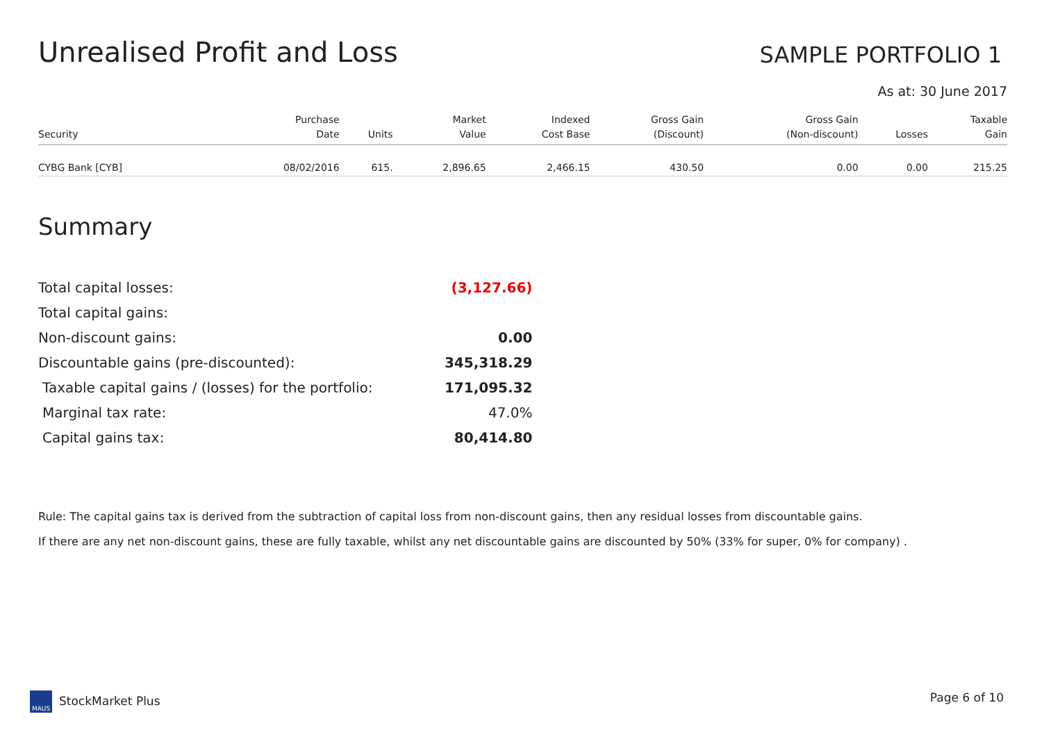Unrealised Profit and Loss
SAMPLE PORTFOLIO 1
As at: 30 June 2017
| Security | Purchase Date | Units | Market Value | Indexed Cost Base | Gross Gain (Discount) | Gross Gain (Non-discount) | Losses | Taxable Gain |
| --- | --- | --- | --- | --- | --- | --- | --- | --- |
| CYBG Bank [CYB] | 08/02/2016 | 615. | 2,896.65 | 2,466.15 | 430.50 | 0.00 | 0.00 | 215.25 |
Summary
| Total capital losses: | (3,127.66) |
| Total capital gains: | |
| Non-discount gains: | 0.00 |
| Discountable gains (pre-discounted): | 345,318.29 |
| Taxable capital gains / (losses) for the portfolio: | 171,095.32 |
| Marginal tax rate: | 47.0% |
| Capital gains tax: | 80,414.80 |
Rule: The capital gains tax is derived from the subtraction of capital loss from non-discount gains, then any residual losses from discountable gains.
If there are any net non-discount gains, these are fully taxable, whilst any net discountable gains are discounted by 50% (33% for super, 0% for company) .
MAUS StockMarket Plus Page 6 of 10